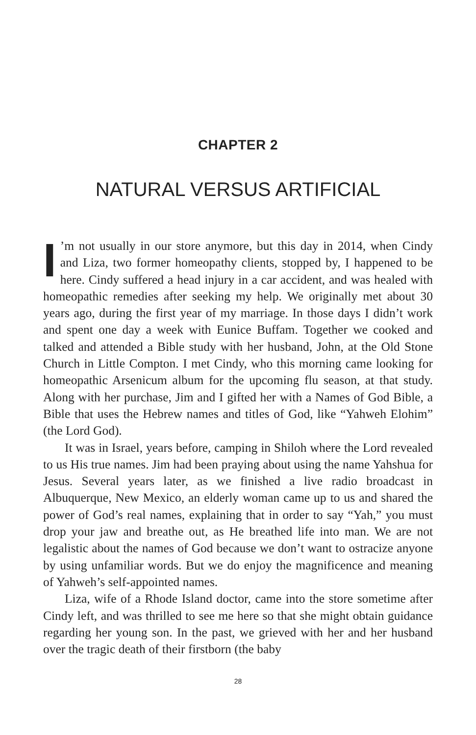CHAPTER 2
NATURAL VERSUS ARTIFICIAL
I’m not usually in our store anymore, but this day in 2014, when Cindy and Liza, two former homeopathy clients, stopped by, I happened to be here. Cindy suffered a head injury in a car accident, and was healed with homeopathic remedies after seeking my help. We originally met about 30 years ago, during the first year of my marriage. In those days I didn’t work and spent one day a week with Eunice Buffam. Together we cooked and talked and attended a Bible study with her husband, John, at the Old Stone Church in Little Compton. I met Cindy, who this morning came looking for homeopathic Arsenicum album for the upcoming flu season, at that study. Along with her purchase, Jim and I gifted her with a Names of God Bible, a Bible that uses the Hebrew names and titles of God, like “Yahweh Elohim” (the Lord God).
It was in Israel, years before, camping in Shiloh where the Lord revealed to us His true names. Jim had been praying about using the name Yahshua for Jesus. Several years later, as we finished a live radio broadcast in Albuquerque, New Mexico, an elderly woman came up to us and shared the power of God’s real names, explaining that in order to say “Yah,” you must drop your jaw and breathe out, as He breathed life into man. We are not legalistic about the names of God because we don’t want to ostracize anyone by using unfamiliar words. But we do enjoy the magnificence and meaning of Yahweh’s self-appointed names.
Liza, wife of a Rhode Island doctor, came into the store sometime after Cindy left, and was thrilled to see me here so that she might obtain guidance regarding her young son. In the past, we grieved with her and her husband over the tragic death of their firstborn (the baby
28